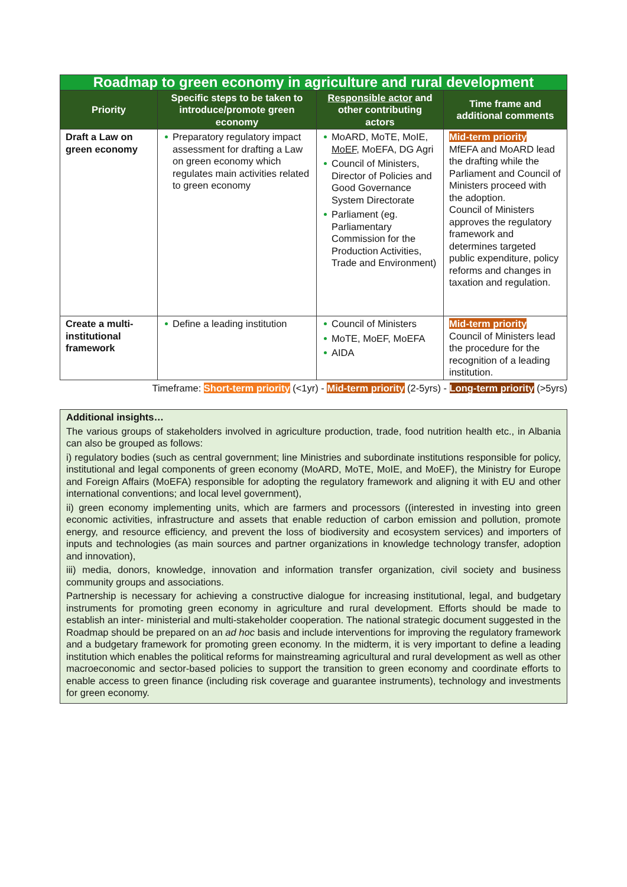| Roadmap to green economy in agriculture and rural development | | | |
| Priority | Specific steps to be taken to introduce/promote green economy | Responsible actor and other contributing actors | Time frame and additional comments |
| Draft a Law on green economy | Preparatory regulatory impact assessment for drafting a Law on green economy which regulates main activities related to green economy | MoARD, MoTE, MoIE, MoEF , MoEFA, DG Agri Council of Ministers, Director of Policies and Good Governance System Directorate Parliament (eg. Parliamentary Commission for the Production Activities, Trade and Environment) | Mid-term priority MfEFA and MoARD lead the drafting while the Parliament and Council of Ministers proceed with the adoption. Council of Ministers approves the regulatory framework and determines targeted public expenditure, policy reforms and changes in taxation and regulation. |
| Create a multi-institutional framework | Define a leading institution | Council of Ministers MoTE, MoEF, MoEFA AIDA | Mid-term priority Council of Ministers lead the procedure for the recognition of a leading institution. |
Timeframe: Short-term priority (<1yr) - Mid-term priority (2-5yrs) - Long-term priority (>5yrs)
Additional insights…
The various groups of stakeholders involved in agriculture production, trade, food nutrition health etc., in Albania can also be grouped as follows:
i) regulatory bodies (such as central government; line Ministries and subordinate institutions responsible for policy, institutional and legal components of green economy (MoARD, MoTE, MoIE, and MoEF), the Ministry for Europe and Foreign Affairs (MoEFA) responsible for adopting the regulatory framework and aligning it with EU and other international conventions; and local level government),
ii) green economy implementing units, which are farmers and processors ((interested in investing into green economic activities, infrastructure and assets that enable reduction of carbon emission and pollution, promote energy, and resource efficiency, and prevent the loss of biodiversity and ecosystem services) and importers of inputs and technologies (as main sources and partner organizations in knowledge technology transfer, adoption and innovation),
iii) media, donors, knowledge, innovation and information transfer organization, civil society and business community groups and associations.
Partnership is necessary for achieving a constructive dialogue for increasing institutional, legal, and budgetary instruments for promoting green economy in agriculture and rural development. Efforts should be made to establish an inter- ministerial and multi-stakeholder cooperation. The national strategic document suggested in the Roadmap should be prepared on an ad hoc basis and include interventions for improving the regulatory framework and a budgetary framework for promoting green economy. In the midterm, it is very important to define a leading institution which enables the political reforms for mainstreaming agricultural and rural development as well as other macroeconomic and sector-based policies to support the transition to green economy and coordinate efforts to enable access to green finance (including risk coverage and guarantee instruments), technology and investments for green economy.